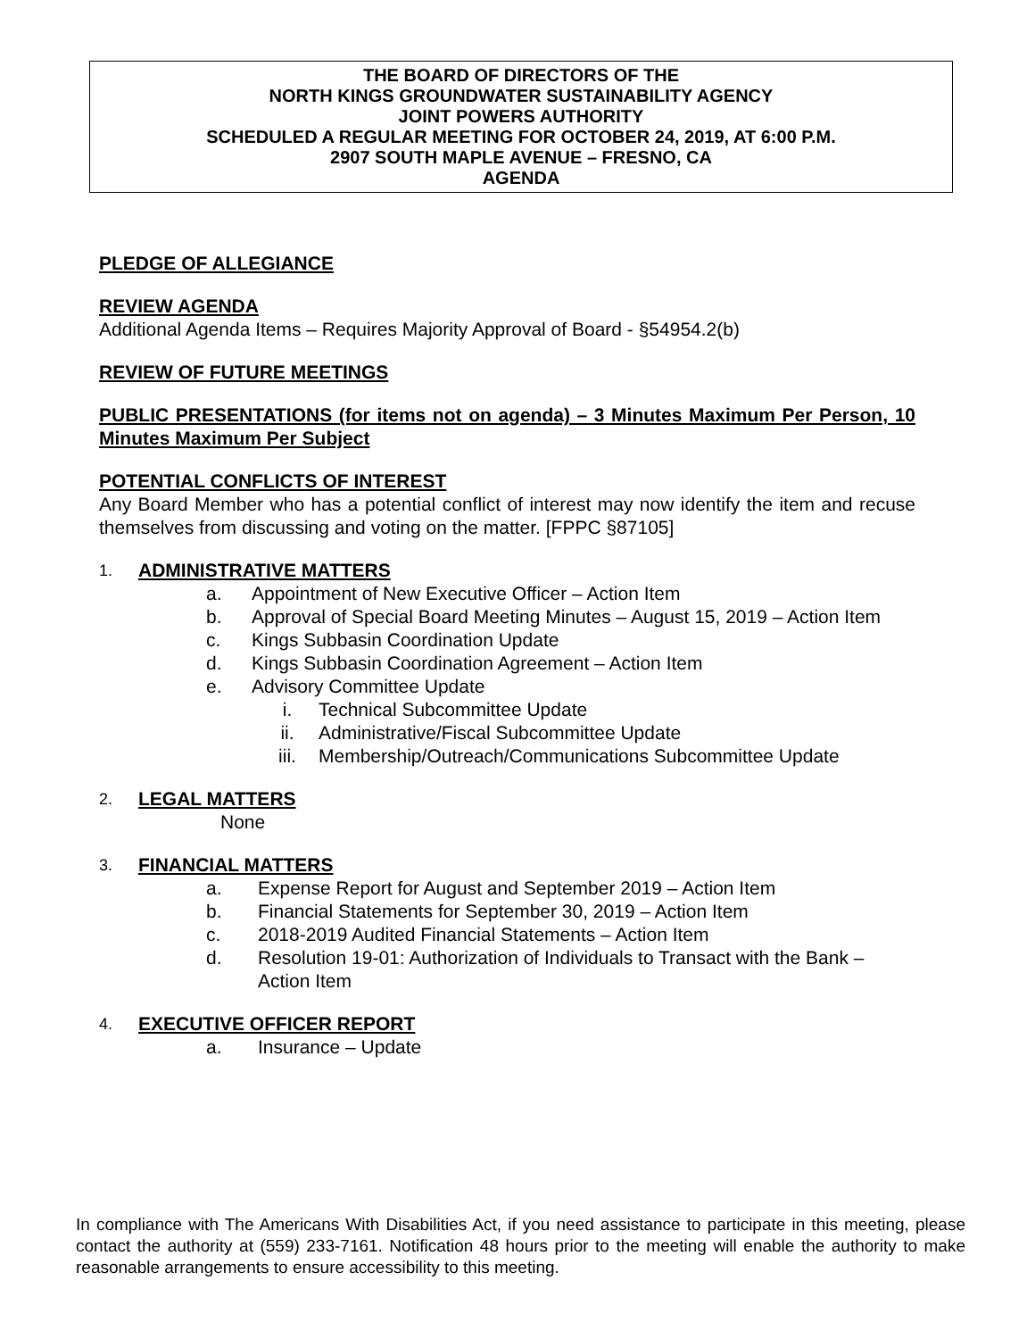THE BOARD OF DIRECTORS OF THE
NORTH KINGS GROUNDWATER SUSTAINABILITY AGENCY
JOINT POWERS AUTHORITY
SCHEDULED A REGULAR MEETING FOR OCTOBER 24, 2019, AT 6:00 P.M.
2907 SOUTH MAPLE AVENUE – FRESNO, CA
AGENDA
PLEDGE OF ALLEGIANCE
REVIEW AGENDA
Additional Agenda Items – Requires Majority Approval of Board - §54954.2(b)
REVIEW OF FUTURE MEETINGS
PUBLIC PRESENTATIONS (for items not on agenda) – 3 Minutes Maximum Per Person, 10 Minutes Maximum Per Subject
POTENTIAL CONFLICTS OF INTEREST
Any Board Member who has a potential conflict of interest may now identify the item and recuse themselves from discussing and voting on the matter. [FPPC §87105]
1.
ADMINISTRATIVE MATTERS
a. Appointment of New Executive Officer – Action Item
b. Approval of Special Board Meeting Minutes – August 15, 2019 – Action Item
c. Kings Subbasin Coordination Update
d. Kings Subbasin Coordination Agreement – Action Item
e. Advisory Committee Update
i. Technical Subcommittee Update
ii. Administrative/Fiscal Subcommittee Update
iii. Membership/Outreach/Communications Subcommittee Update
2.
LEGAL MATTERS
None
3.
FINANCIAL MATTERS
a. Expense Report for August and September 2019 – Action Item
b. Financial Statements for September 30, 2019 – Action Item
c. 2018-2019 Audited Financial Statements – Action Item
d. Resolution 19-01: Authorization of Individuals to Transact with the Bank – Action Item
4.
EXECUTIVE OFFICER REPORT
a. Insurance – Update
In compliance with The Americans With Disabilities Act, if you need assistance to participate in this meeting, please contact the authority at (559) 233-7161. Notification 48 hours prior to the meeting will enable the authority to make reasonable arrangements to ensure accessibility to this meeting.